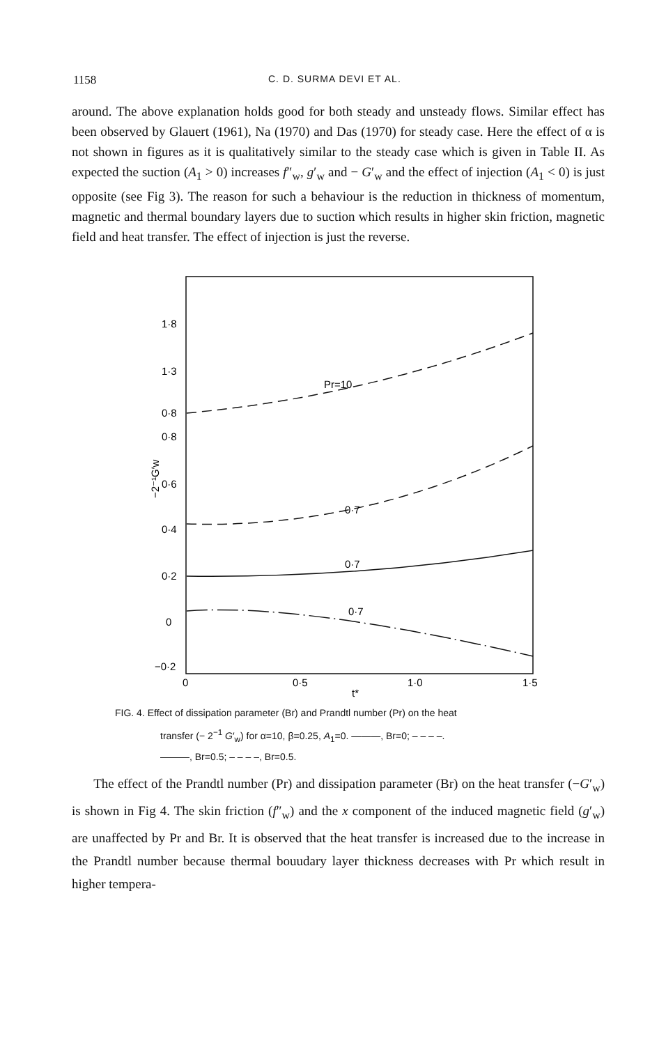1158 C. D. SURMA DEVI ET AL.
around. The above explanation holds good for both steady and unsteady flows. Similar effect has been observed by Glauert (1961), Na (1970) and Das (1970) for steady case. Here the effect of α is not shown in figures as it is qualitatively similar to the steady case which is given in Table II. As expected the suction (A<sub>1</sub> > 0) increases f″<sub>w</sub>, g′<sub>w</sub> and − G′<sub>w</sub> and the effect of injection (A<sub>1</sub> < 0) is just opposite (see Fig 3). The reason for such a behaviour is the reduction in thickness of momentum, magnetic and thermal boundary layers due to suction which results in higher skin friction, magnetic field and heat transfer. The effect of injection is just the reverse.
1·8
1·3
0·8
0·8
0·6
0·4
0·2
0
−0·2
0
0·5
1·0
1·5
t*
−2⁻¹G′w
Pr=10
0·7
0·7
0·7
FIG. 4. Effect of dissipation parameter (Br) and Prandtl number (Pr) on the heat
transfer (− 2<sup>−1</sup> G′<sub>w</sub>) for α=10, β=0.25, A<sub>1</sub>=0. ———, Br=0; – – – –.
———, Br=0.5; – – – –, Br=0.5.
The effect of the Prandtl number (Pr) and dissipation parameter (Br) on the heat transfer (−G′<sub>w</sub>) is shown in Fig 4. The skin friction (f″<sub>w</sub>) and the x component of the induced magnetic field (g′<sub>w</sub>) are unaffected by Pr and Br. It is observed that the heat transfer is increased due to the increase in the Prandtl number because thermal bouudary layer thickness decreases with Pr which result in higher tempera-